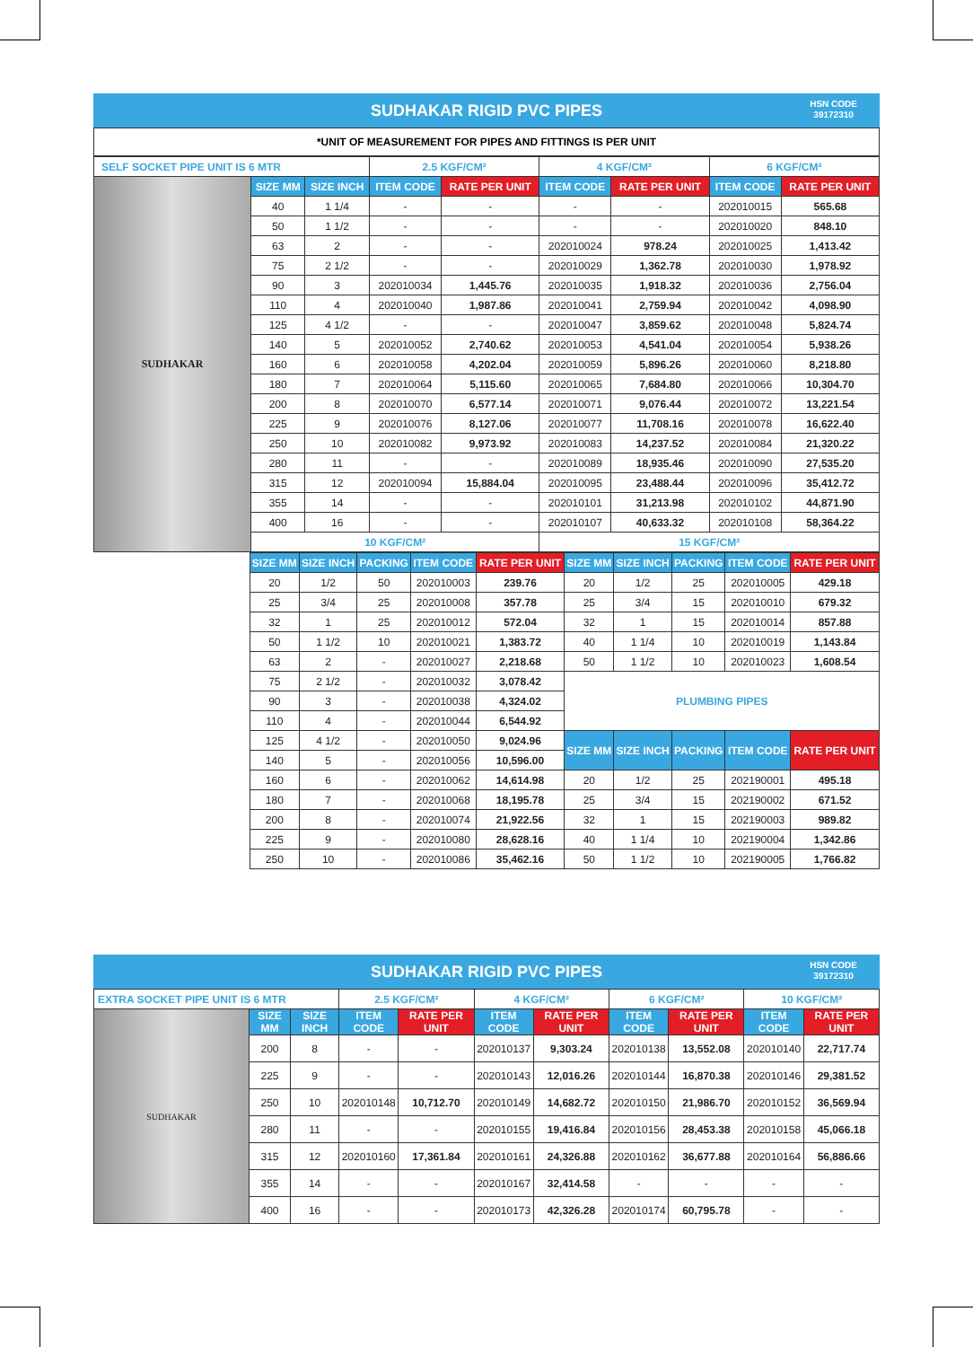SUDHAKAR RIGID PVC PIPES HSN CODE
39172310
*UNIT OF MEASUREMENT FOR PIPES AND FITTINGS IS PER UNIT
| SELF SOCKET PIPE UNIT IS 6 MTR | | | 2.5 KGF/CM² | | 4 KGF/CM² | | 6 KGF/CM² | |
| SUDHAKAR | SIZE MM | SIZE INCH | ITEM CODE | RATE PER UNIT | ITEM CODE | RATE PER UNIT | ITEM CODE | RATE PER UNIT |
| | 40 | 1 1/4 | - | - | - | - | 202010015 | 565.68 |
| | 50 | 1 1/2 | - | - | - | - | 202010020 | 848.10 |
| | 63 | 2 | - | - | 202010024 | 978.24 | 202010025 | 1,413.42 |
| | 75 | 2 1/2 | - | - | 202010029 | 1,362.78 | 202010030 | 1,978.92 |
| | 90 | 3 | 202010034 | 1,445.76 | 202010035 | 1,918.32 | 202010036 | 2,756.04 |
| | 110 | 4 | 202010040 | 1,987.86 | 202010041 | 2,759.94 | 202010042 | 4,098.90 |
| | 125 | 4 1/2 | - | - | 202010047 | 3,859.62 | 202010048 | 5,824.74 |
| | 140 | 5 | 202010052 | 2,740.62 | 202010053 | 4,541.04 | 202010054 | 5,938.26 |
| | 160 | 6 | 202010058 | 4,202.04 | 202010059 | 5,896.26 | 202010060 | 8,218.80 |
| | 180 | 7 | 202010064 | 5,115.60 | 202010065 | 7,684.80 | 202010066 | 10,304.70 |
| | 200 | 8 | 202010070 | 6,577.14 | 202010071 | 9,076.44 | 202010072 | 13,221.54 |
| | 225 | 9 | 202010076 | 8,127.06 | 202010077 | 11,708.16 | 202010078 | 16,622.40 |
| | 250 | 10 | 202010082 | 9,973.92 | 202010083 | 14,237.52 | 202010084 | 21,320.22 |
| | 280 | 11 | - | - | 202010089 | 18,935.46 | 202010090 | 27,535.20 |
| | 315 | 12 | 202010094 | 15,884.04 | 202010095 | 23,488.44 | 202010096 | 35,412.72 |
| | 355 | 14 | - | - | 202010101 | 31,213.98 | 202010102 | 44,871.90 |
| | 400 | 16 | - | - | 202010107 | 40,633.32 | 202010108 | 58,364.22 |
| | 10 KGF/CM² | | | | 15 KGF/CM² | | | |
| SIZE MM | SIZE INCH | PACKING | ITEM CODE | RATE PER UNIT | SIZE MM | SIZE INCH | PACKING | ITEM CODE | RATE PER UNIT |
| --- | --- | --- | --- | --- | --- | --- | --- | --- | --- |
| 20 | 1/2 | 50 | 202010003 | 239.76 | 20 | 1/2 | 25 | 202010005 | 429.18 |
| 25 | 3/4 | 25 | 202010008 | 357.78 | 25 | 3/4 | 15 | 202010010 | 679.32 |
| 32 | 1 | 25 | 202010012 | 572.04 | 32 | 1 | 15 | 202010014 | 857.88 |
| 50 | 1 1/2 | 10 | 202010021 | 1,383.72 | 40 | 1 1/4 | 10 | 202010019 | 1,143.84 |
| 63 | 2 | - | 202010027 | 2,218.68 | 50 | 1 1/2 | 10 | 202010023 | 1,608.54 |
| 75 | 2 1/2 | - | 202010032 | 3,078.42 | PLUMBING PIPES | | | | |
| 90 | 3 | - | 202010038 | 4,324.02 | | | | | |
| 110 | 4 | - | 202010044 | 6,544.92 | | | | | |
| 125 | 4 1/2 | - | 202010050 | 9,024.96 | SIZE MM | SIZE INCH | PACKING | ITEM CODE | RATE PER UNIT |
| 140 | 5 | - | 202010056 | 10,596.00 | | | | | |
| 160 | 6 | - | 202010062 | 14,614.98 | 20 | 1/2 | 25 | 202190001 | 495.18 |
| 180 | 7 | - | 202010068 | 18,195.78 | 25 | 3/4 | 15 | 202190002 | 671.52 |
| 200 | 8 | - | 202010074 | 21,922.56 | 32 | 1 | 15 | 202190003 | 989.82 |
| 225 | 9 | - | 202010080 | 28,628.16 | 40 | 1 1/4 | 10 | 202190004 | 1,342.86 |
| 250 | 10 | - | 202010086 | 35,462.16 | 50 | 1 1/2 | 10 | 202190005 | 1,766.82 |
SUDHAKAR RIGID PVC PIPES HSN CODE
39172310
| EXTRA SOCKET PIPE UNIT IS 6 MTR | | | 2.5 KGF/CM² | | 4 KGF/CM² | | 6 KGF/CM² | | 10 KGF/CM² | |
| SUDHAKAR | SIZE MM | SIZE INCH | ITEM CODE | RATE PER UNIT | ITEM CODE | RATE PER UNIT | ITEM CODE | RATE PER UNIT | ITEM CODE | RATE PER UNIT |
| | 200 | 8 | - | - | 202010137 | 9,303.24 | 202010138 | 13,552.08 | 202010140 | 22,717.74 |
| | 225 | 9 | - | - | 202010143 | 12,016.26 | 202010144 | 16,870.38 | 202010146 | 29,381.52 |
| | 250 | 10 | 202010148 | 10,712.70 | 202010149 | 14,682.72 | 202010150 | 21,986.70 | 202010152 | 36,569.94 |
| | 280 | 11 | - | - | 202010155 | 19,416.84 | 202010156 | 28,453.38 | 202010158 | 45,066.18 |
| | 315 | 12 | 202010160 | 17,361.84 | 202010161 | 24,326.88 | 202010162 | 36,677.88 | 202010164 | 56,886.66 |
| | 355 | 14 | - | - | 202010167 | 32,414.58 | - | - | - | - |
| | 400 | 16 | - | - | 202010173 | 42,326.28 | 202010174 | 60,795.78 | - | - |